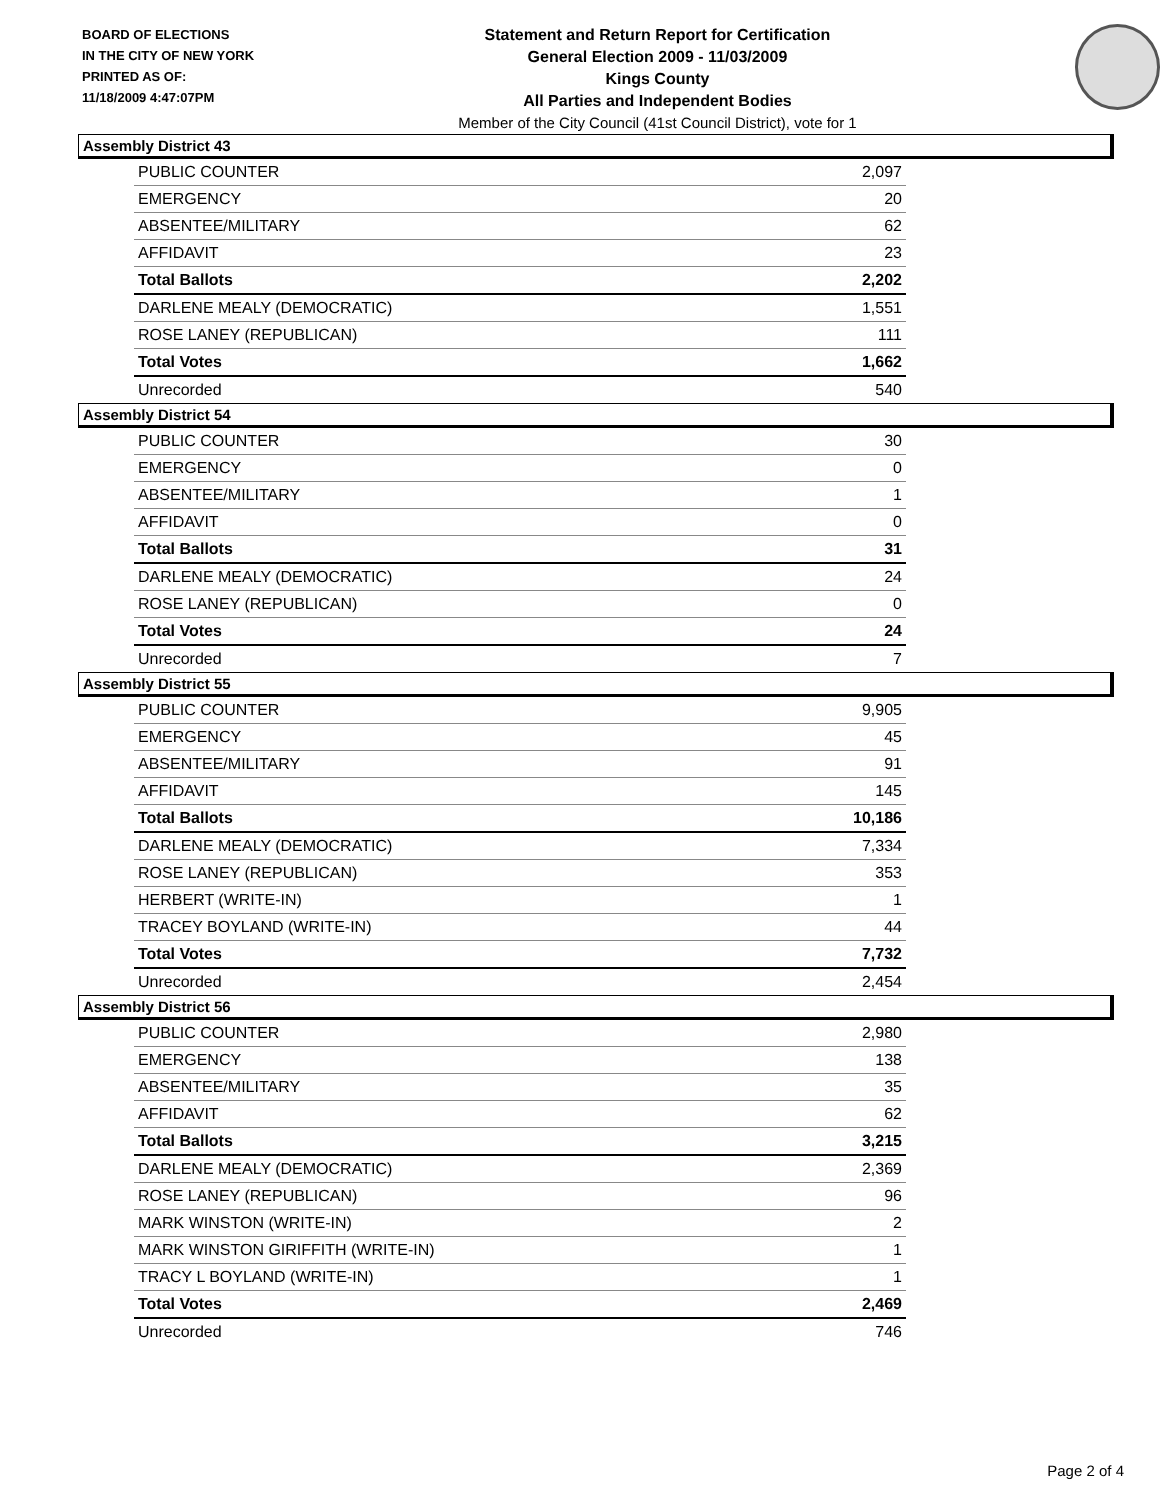BOARD OF ELECTIONS
IN THE CITY OF NEW YORK
PRINTED AS OF:
11/18/2009 4:47:07PM
Statement and Return Report for Certification
General Election 2009 - 11/03/2009
Kings County
All Parties and Independent Bodies
Member of the City Council (41st Council District), vote for 1
Assembly District 43
| PUBLIC COUNTER | 2,097 |
| EMERGENCY | 20 |
| ABSENTEE/MILITARY | 62 |
| AFFIDAVIT | 23 |
| Total Ballots | 2,202 |
| DARLENE MEALY (DEMOCRATIC) | 1,551 |
| ROSE LANEY (REPUBLICAN) | 111 |
| Total Votes | 1,662 |
| Unrecorded | 540 |
Assembly District 54
| PUBLIC COUNTER | 30 |
| EMERGENCY | 0 |
| ABSENTEE/MILITARY | 1 |
| AFFIDAVIT | 0 |
| Total Ballots | 31 |
| DARLENE MEALY (DEMOCRATIC) | 24 |
| ROSE LANEY (REPUBLICAN) | 0 |
| Total Votes | 24 |
| Unrecorded | 7 |
Assembly District 55
| PUBLIC COUNTER | 9,905 |
| EMERGENCY | 45 |
| ABSENTEE/MILITARY | 91 |
| AFFIDAVIT | 145 |
| Total Ballots | 10,186 |
| DARLENE MEALY (DEMOCRATIC) | 7,334 |
| ROSE LANEY (REPUBLICAN) | 353 |
| HERBERT (WRITE-IN) | 1 |
| TRACEY BOYLAND (WRITE-IN) | 44 |
| Total Votes | 7,732 |
| Unrecorded | 2,454 |
Assembly District 56
| PUBLIC COUNTER | 2,980 |
| EMERGENCY | 138 |
| ABSENTEE/MILITARY | 35 |
| AFFIDAVIT | 62 |
| Total Ballots | 3,215 |
| DARLENE MEALY (DEMOCRATIC) | 2,369 |
| ROSE LANEY (REPUBLICAN) | 96 |
| MARK WINSTON (WRITE-IN) | 2 |
| MARK WINSTON GIRIFFITH (WRITE-IN) | 1 |
| TRACY L BOYLAND (WRITE-IN) | 1 |
| Total Votes | 2,469 |
| Unrecorded | 746 |
Page 2 of 4